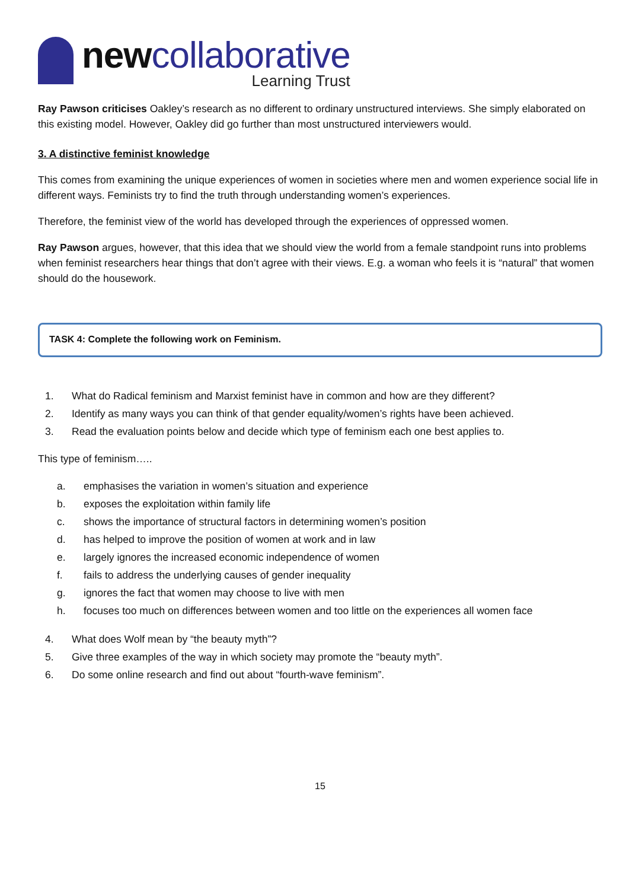newcollaborative
Learning Trust
Ray Pawson criticises Oakley’s research as no different to ordinary unstructured interviews. She simply elaborated on this existing model. However, Oakley did go further than most unstructured interviewers would.
3. A distinctive feminist knowledge
This comes from examining the unique experiences of women in societies where men and women experience social life in different ways. Feminists try to find the truth through understanding women’s experiences.
Therefore, the feminist view of the world has developed through the experiences of oppressed women.
Ray Pawson argues, however, that this idea that we should view the world from a female standpoint runs into problems when feminist researchers hear things that don’t agree with their views. E.g. a woman who feels it is “natural” that women should do the housework.
TASK 4: Complete the following work on Feminism.
1. What do Radical feminism and Marxist feminist have in common and how are they different?
2. Identify as many ways you can think of that gender equality/women’s rights have been achieved.
3. Read the evaluation points below and decide which type of feminism each one best applies to.
This type of feminism…..
a. emphasises the variation in women’s situation and experience
b. exposes the exploitation within family life
c. shows the importance of structural factors in determining women’s position
d. has helped to improve the position of women at work and in law
e. largely ignores the increased economic independence of women
f. fails to address the underlying causes of gender inequality
g. ignores the fact that women may choose to live with men
h. focuses too much on differences between women and too little on the experiences all women face
4. What does Wolf mean by “the beauty myth”?
5. Give three examples of the way in which society may promote the “beauty myth”.
6. Do some online research and find out about “fourth-wave feminism”.
15